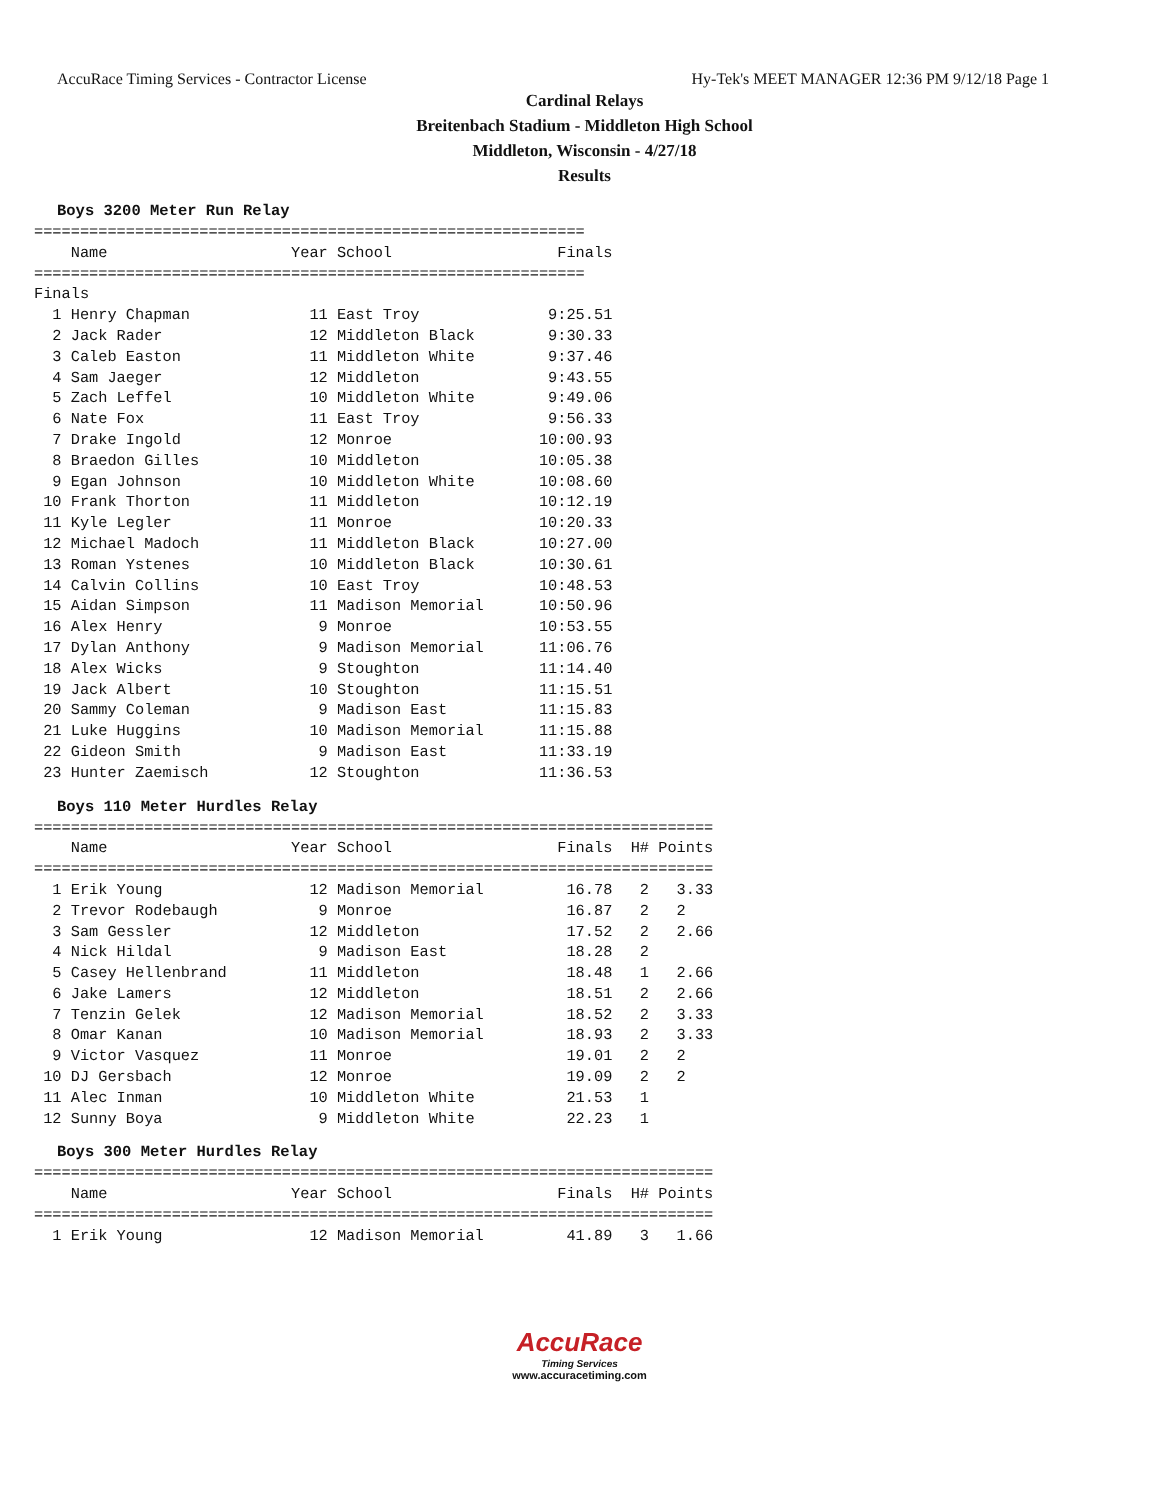AccuRace Timing Services - Contractor License Hy-Tek's MEET MANAGER 12:36 PM 9/12/18 Page 1
Cardinal Relays
Breitenbach Stadium - Middleton High School
Middleton, Wisconsin - 4/27/18
Results
Boys 3200 Meter Run Relay
============================================================
    Name                    Year School                  Finals
============================================================
Finals
  1 Henry Chapman             11 East Troy              9:25.51
  2 Jack Rader                12 Middleton Black        9:30.33
  3 Caleb Easton              11 Middleton White        9:37.46
  4 Sam Jaeger                12 Middleton              9:43.55
  5 Zach Leffel               10 Middleton White        9:49.06
  6 Nate Fox                  11 East Troy              9:56.33
  7 Drake Ingold              12 Monroe                10:00.93
  8 Braedon Gilles            10 Middleton             10:05.38
  9 Egan Johnson              10 Middleton White       10:08.60
 10 Frank Thorton             11 Middleton             10:12.19
 11 Kyle Legler               11 Monroe                10:20.33
 12 Michael Madoch            11 Middleton Black       10:27.00
 13 Roman Ystenes             10 Middleton Black       10:30.61
 14 Calvin Collins            10 East Troy             10:48.53
 15 Aidan Simpson             11 Madison Memorial      10:50.96
 16 Alex Henry                 9 Monroe                10:53.55
 17 Dylan Anthony              9 Madison Memorial      11:06.76
 18 Alex Wicks                 9 Stoughton             11:14.40
 19 Jack Albert               10 Stoughton             11:15.51
 20 Sammy Coleman              9 Madison East          11:15.83
 21 Luke Huggins              10 Madison Memorial      11:15.88
 22 Gideon Smith               9 Madison East          11:33.19
 23 Hunter Zaemisch           12 Stoughton             11:36.53
Boys 110 Meter Hurdles Relay
==========================================================================
    Name                    Year School                  Finals  H# Points
==========================================================================
  1 Erik Young                12 Madison Memorial         16.78   2   3.33
  2 Trevor Rodebaugh           9 Monroe                   16.87   2   2
  3 Sam Gessler               12 Middleton                17.52   2   2.66
  4 Nick Hildal                9 Madison East             18.28   2
  5 Casey Hellenbrand         11 Middleton                18.48   1   2.66
  6 Jake Lamers               12 Middleton                18.51   2   2.66
  7 Tenzin Gelek              12 Madison Memorial         18.52   2   3.33
  8 Omar Kanan                10 Madison Memorial         18.93   2   3.33
  9 Victor Vasquez            11 Monroe                   19.01   2   2
 10 DJ Gersbach               12 Monroe                   19.09   2   2
 11 Alec Inman                10 Middleton White          21.53   1
 12 Sunny Boya                 9 Middleton White          22.23   1
Boys 300 Meter Hurdles Relay
==========================================================================
    Name                    Year School                  Finals  H# Points
==========================================================================
  1 Erik Young                12 Madison Memorial         41.89   3   1.66
AccuRace
Timing Services
www.accuracetiming.com